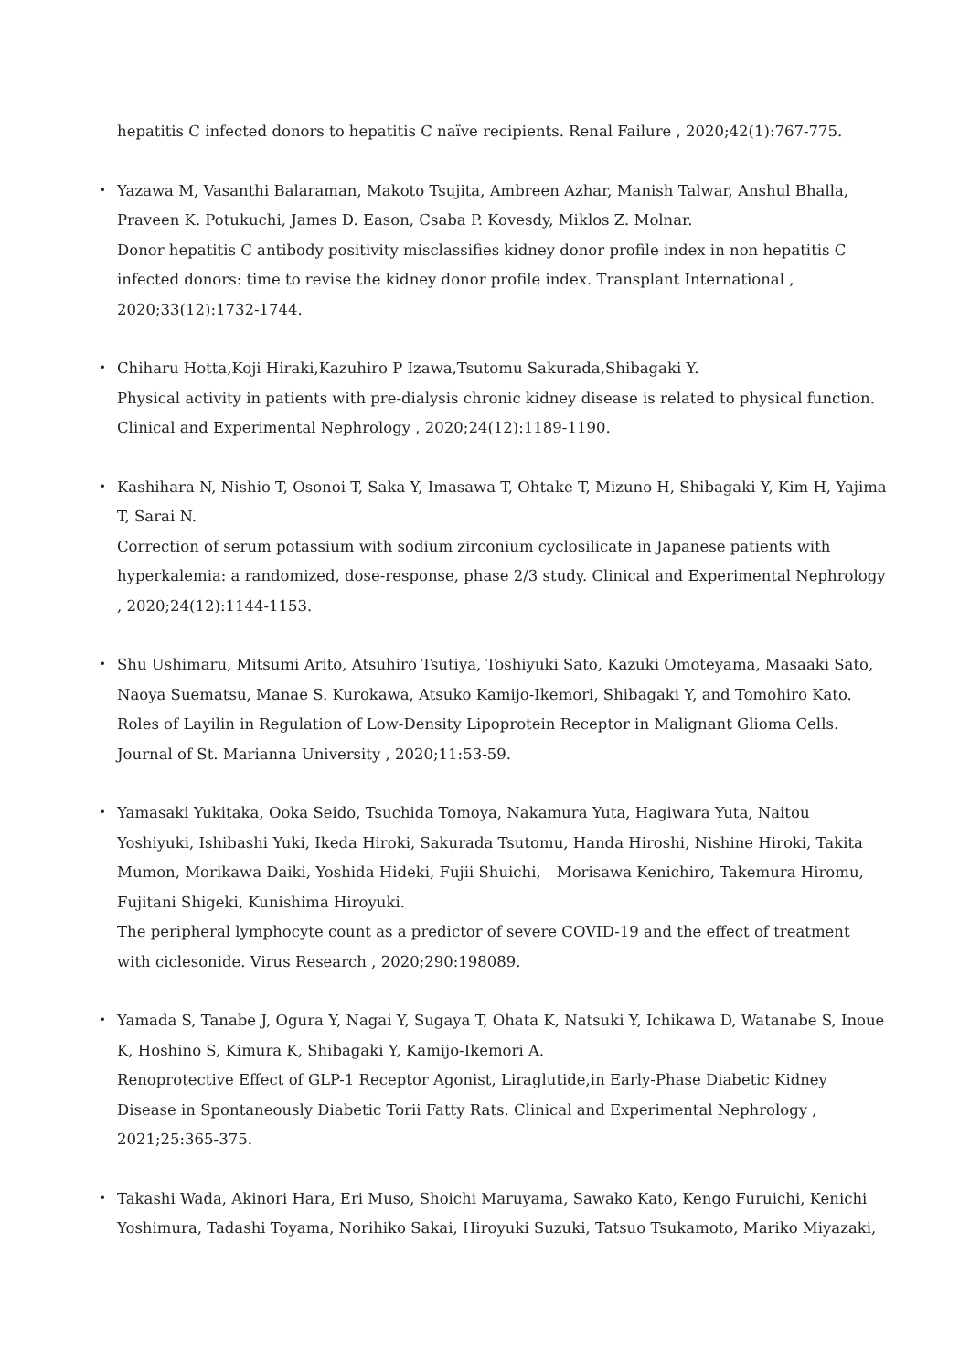hepatitis C infected donors to hepatitis C naïve recipients. Renal Failure , 2020;42(1):767-775.
・ Yazawa M, Vasanthi Balaraman, Makoto Tsujita, Ambreen Azhar, Manish Talwar, Anshul Bhalla, Praveen K. Potukuchi, James D. Eason, Csaba P. Kovesdy, Miklos Z. Molnar.
Donor hepatitis C antibody positivity misclassifies kidney donor profile index in non hepatitis C infected donors: time to revise the kidney donor profile index. Transplant International , 2020;33(12):1732-1744.
・ Chiharu Hotta,Koji Hiraki,Kazuhiro P Izawa,Tsutomu Sakurada,Shibagaki Y.
Physical activity in patients with pre-dialysis chronic kidney disease is related to physical function. Clinical and Experimental Nephrology , 2020;24(12):1189-1190.
・ Kashihara N, Nishio T, Osonoi T, Saka Y, Imasawa T, Ohtake T, Mizuno H, Shibagaki Y, Kim H, Yajima T, Sarai N.
Correction of serum potassium with sodium zirconium cyclosilicate in Japanese patients with hyperkalemia: a randomized, dose-response, phase 2/3 study. Clinical and Experimental Nephrology , 2020;24(12):1144-1153.
・ Shu Ushimaru, Mitsumi Arito, Atsuhiro Tsutiya, Toshiyuki Sato, Kazuki Omoteyama, Masaaki Sato, Naoya Suematsu, Manae S. Kurokawa, Atsuko Kamijo-Ikemori, Shibagaki Y, and Tomohiro Kato.
Roles of Layilin in Regulation of Low-Density Lipoprotein Receptor in Malignant Glioma Cells. Journal of St. Marianna University , 2020;11:53-59.
・ Yamasaki Yukitaka, Ooka Seido, Tsuchida Tomoya, Nakamura Yuta, Hagiwara Yuta, Naitou Yoshiyuki, Ishibashi Yuki, Ikeda Hiroki, Sakurada Tsutomu, Handa Hiroshi, Nishine Hiroki, Takita Mumon, Morikawa Daiki, Yoshida Hideki, Fujii Shuichi,　Morisawa Kenichiro, Takemura Hiromu, Fujitani Shigeki, Kunishima Hiroyuki.
The peripheral lymphocyte count as a predictor of severe COVID-19 and the effect of treatment with ciclesonide. Virus Research , 2020;290:198089.
・ Yamada S, Tanabe J, Ogura Y, Nagai Y, Sugaya T, Ohata K, Natsuki Y, Ichikawa D, Watanabe S, Inoue K, Hoshino S, Kimura K, Shibagaki Y, Kamijo-Ikemori A.
Renoprotective Effect of GLP-1 Receptor Agonist, Liraglutide,in Early-Phase Diabetic Kidney Disease in Spontaneously Diabetic Torii Fatty Rats. Clinical and Experimental Nephrology , 2021;25:365-375.
・ Takashi Wada, Akinori Hara, Eri Muso, Shoichi Maruyama, Sawako Kato, Kengo Furuichi, Kenichi Yoshimura, Tadashi Toyama, Norihiko Sakai, Hiroyuki Suzuki, Tatsuo Tsukamoto, Mariko Miyazaki,